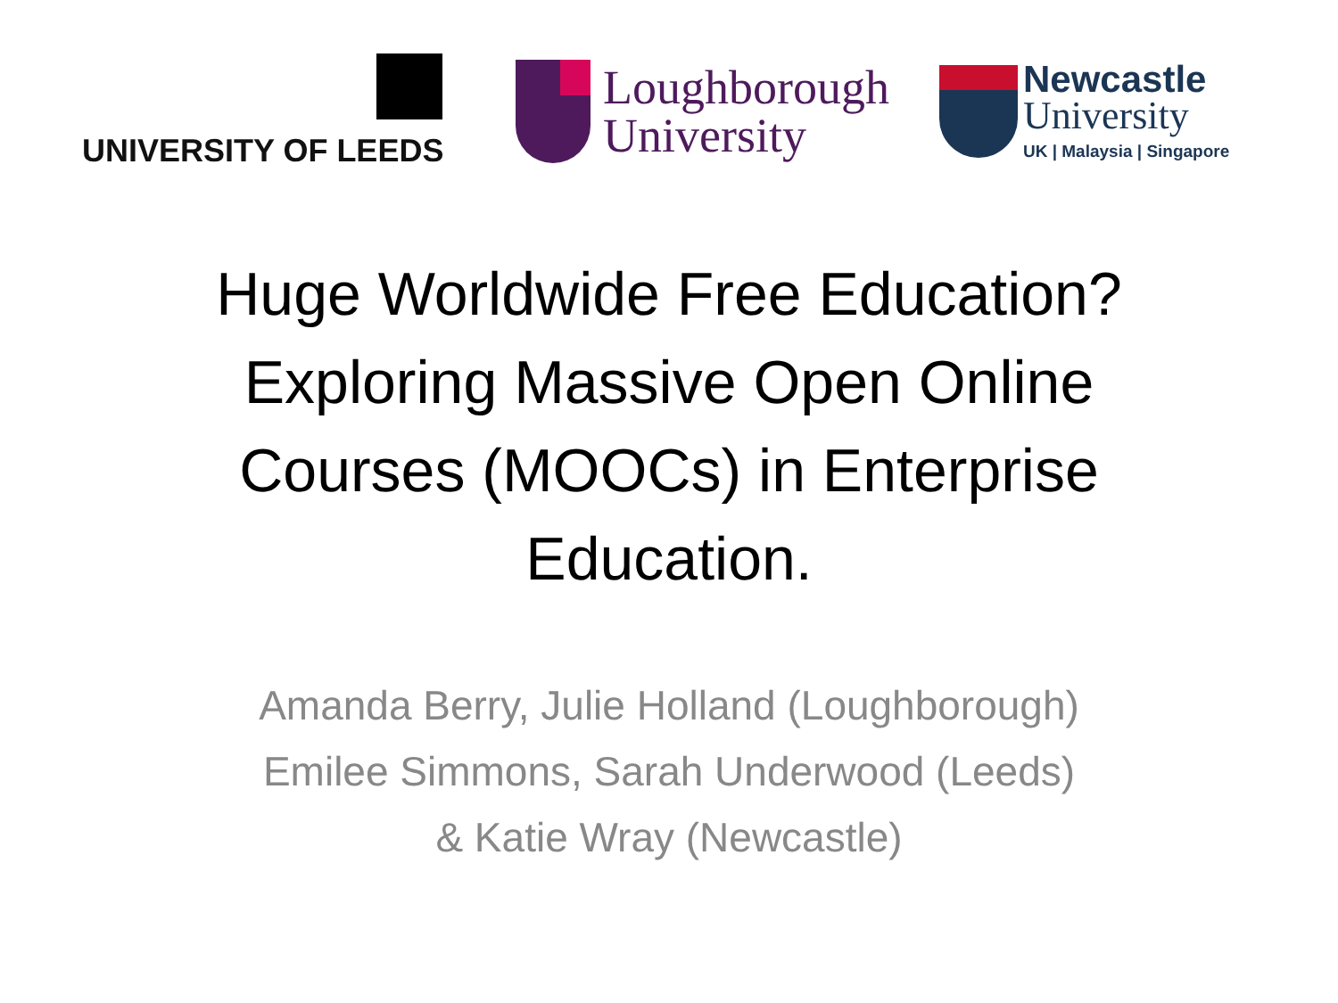UNIVERSITY OF LEEDS
Loughborough
University
Newcastle
University
UK | Malaysia | Singapore
Huge Worldwide Free Education?
Exploring Massive Open Online
Courses (MOOCs) in Enterprise
Education.
Amanda Berry, Julie Holland (Loughborough)
Emilee Simmons, Sarah Underwood (Leeds)
& Katie Wray (Newcastle)